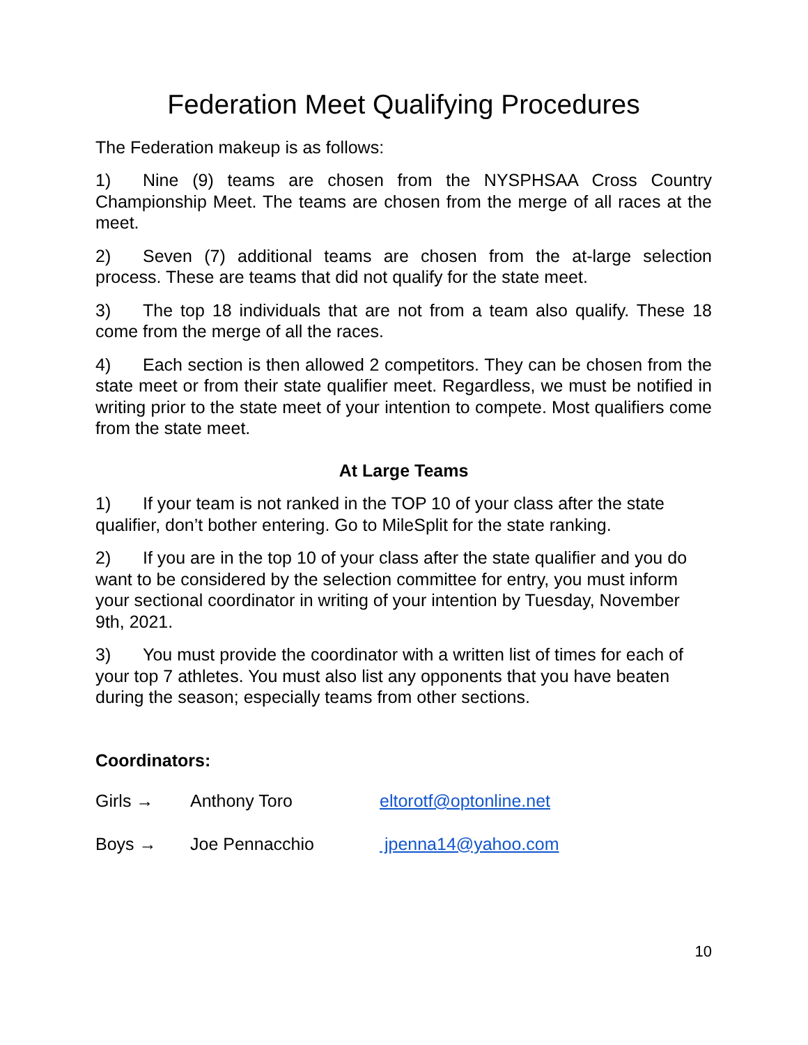Federation Meet Qualifying Procedures
The Federation makeup is as follows:
1) Nine (9) teams are chosen from the NYSPHSAA Cross Country Championship Meet. The teams are chosen from the merge of all races at the meet.
2) Seven (7) additional teams are chosen from the at-large selection process. These are teams that did not qualify for the state meet.
3) The top 18 individuals that are not from a team also qualify. These 18 come from the merge of all the races.
4) Each section is then allowed 2 competitors. They can be chosen from the state meet or from their state qualifier meet. Regardless, we must be notified in writing prior to the state meet of your intention to compete. Most qualifiers come from the state meet.
At Large Teams
1) If your team is not ranked in the TOP 10 of your class after the state qualifier, don’t bother entering. Go to MileSplit for the state ranking.
2) If you are in the top 10 of your class after the state qualifier and you do want to be considered by the selection committee for entry, you must inform your sectional coordinator in writing of your intention by Tuesday, November 9th, 2021.
3) You must provide the coordinator with a written list of times for each of your top 7 athletes. You must also list any opponents that you have beaten during the season; especially teams from other sections.
Coordinators:
Girls → Anthony Toro eltorotf@optonline.net
Boys → Joe Pennacchio jpenna14@yahoo.com
10